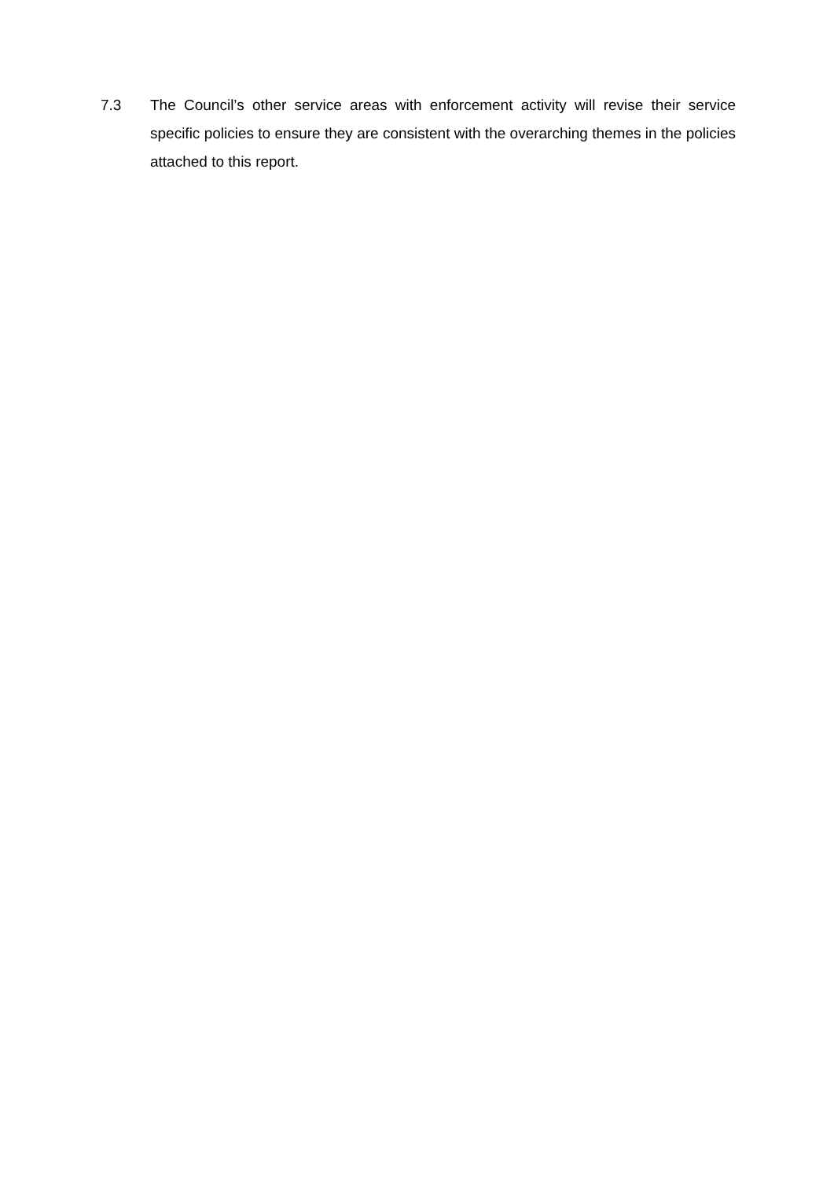7.3 The Council’s other service areas with enforcement activity will revise their service specific policies to ensure they are consistent with the overarching themes in the policies attached to this report.